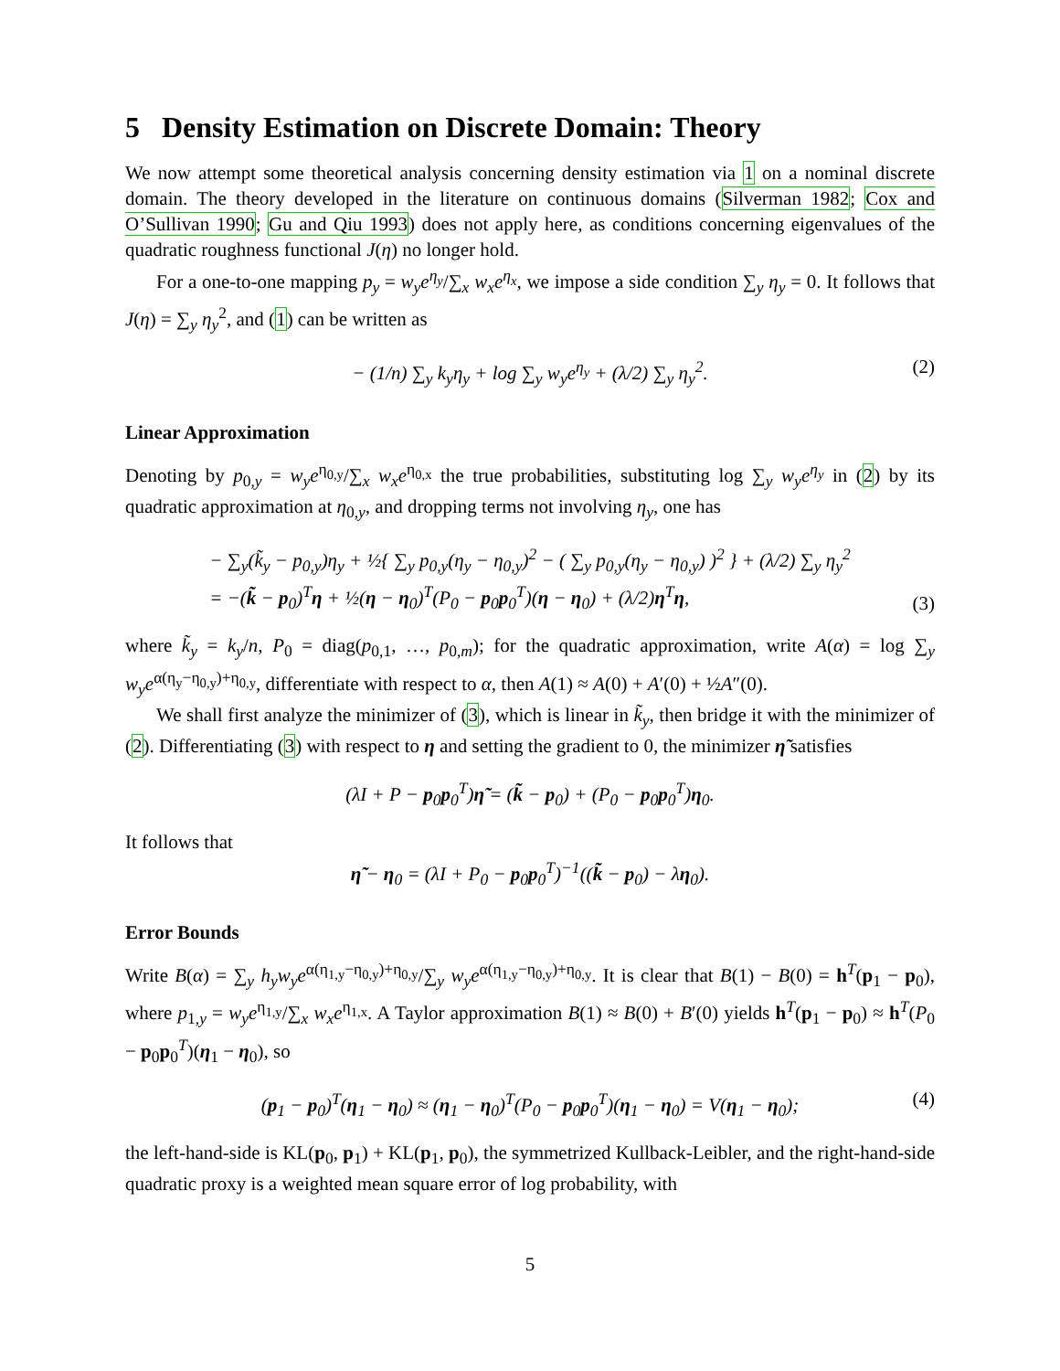5 Density Estimation on Discrete Domain: Theory
We now attempt some theoretical analysis concerning density estimation via 1 on a nominal discrete domain. The theory developed in the literature on continuous domains (Silverman 1982; Cox and O’Sullivan 1990; Gu and Qiu 1993) does not apply here, as conditions concerning eigenvalues of the quadratic roughness functional J(η) no longer hold.
For a one-to-one mapping p<sub>y</sub> = w<sub>y</sub>e<sup>η<sub>y</sub></sup>/∑<sub>x</sub> w<sub>x</sub>e<sup>η<sub>x</sub></sup>, we impose a side condition ∑<sub>y</sub> η<sub>y</sub> = 0. It follows that J(η) = ∑<sub>y</sub> η<sub>y</sub><sup>2</sup>, and (1) can be written as
− (1/n) ∑<sub>y</sub> k<sub>y</sub>η<sub>y</sub> + log ∑<sub>y</sub> w<sub>y</sub>e<sup>η<sub>y</sub></sup> + (λ/2) ∑<sub>y</sub> η<sub>y</sub><sup>2</sup>. (2)
Linear Approximation
Denoting by p<sub>0,y</sub> = w<sub>y</sub>e<sup>η<sub>0,y</sub></sup>/∑<sub>x</sub> w<sub>x</sub>e<sup>η<sub>0,x</sub></sup> the true probabilities, substituting log ∑<sub>y</sub> w<sub>y</sub>e<sup>η<sub>y</sub></sup> in (2) by its quadratic approximation at η<sub>0,y</sub>, and dropping terms not involving η<sub>y</sub>, one has
− ∑<sub>y</sub>(k̃<sub>y</sub> − p<sub>0,y</sub>)η<sub>y</sub> + ½{ ∑<sub>y</sub> p<sub>0,y</sub>(η<sub>y</sub> − η<sub>0,y</sub>)<sup>2</sup> − ( ∑<sub>y</sub> p<sub>0,y</sub>(η<sub>y</sub> − η<sub>0,y</sub>) )<sup>2</sup> } + (λ/2) ∑<sub>y</sub> η<sub>y</sub><sup>2</sup>
= −(k̃ − p<sub>0</sub>)<sup>T</sup>η + ½(η − η<sub>0</sub>)<sup>T</sup>(P<sub>0</sub> − p<sub>0</sub>p<sub>0</sub><sup>T</sup>)(η − η<sub>0</sub>) + (λ/2)η<sup>T</sup>η,
(3)
where k̃<sub>y</sub> = k<sub>y</sub>/n, P<sub>0</sub> = diag(p<sub>0,1</sub>, …, p<sub>0,m</sub>); for the quadratic approximation, write A(α) = log ∑<sub>y</sub> w<sub>y</sub>e<sup>α(η<sub>y</sub>−η<sub>0,y</sub>)+η<sub>0,y</sub></sup>, differentiate with respect to α, then A(1) ≈ A(0) + A′(0) + ½A″(0).
We shall first analyze the minimizer of (3), which is linear in k̃<sub>y</sub>, then bridge it with the minimizer of (2). Differentiating (3) with respect to η and setting the gradient to 0, the minimizer η̃ satisfies
(λI + P − p<sub>0</sub>p<sub>0</sub><sup>T</sup>)η̃ = (k̃ − p<sub>0</sub>) + (P<sub>0</sub> − p<sub>0</sub>p<sub>0</sub><sup>T</sup>)η<sub>0</sub>.
It follows that
η̃ − η<sub>0</sub> = (λI + P<sub>0</sub> − p<sub>0</sub>p<sub>0</sub><sup>T</sup>)<sup>−1</sup>((k̃ − p<sub>0</sub>) − λη<sub>0</sub>).
Error Bounds
Write B(α) = ∑<sub>y</sub> h<sub>y</sub>w<sub>y</sub>e<sup>α(η<sub>1,y</sub>−η<sub>0,y</sub>)+η<sub>0,y</sub></sup>/∑<sub>y</sub> w<sub>y</sub>e<sup>α(η<sub>1,y</sub>−η<sub>0,y</sub>)+η<sub>0,y</sub></sup>. It is clear that B(1) − B(0) = h<sup>T</sup>(p<sub>1</sub> − p<sub>0</sub>), where p<sub>1,y</sub> = w<sub>y</sub>e<sup>η<sub>1,y</sub></sup>/∑<sub>x</sub> w<sub>x</sub>e<sup>η<sub>1,x</sub></sup>. A Taylor approximation B(1) ≈ B(0) + B′(0) yields h<sup>T</sup>(p<sub>1</sub> − p<sub>0</sub>) ≈ h<sup>T</sup>(P<sub>0</sub> − p<sub>0</sub>p<sub>0</sub><sup>T</sup>)(η<sub>1</sub> − η<sub>0</sub>), so
(p<sub>1</sub> − p<sub>0</sub>)<sup>T</sup>(η<sub>1</sub> − η<sub>0</sub>) ≈ (η<sub>1</sub> − η<sub>0</sub>)<sup>T</sup>(P<sub>0</sub> − p<sub>0</sub>p<sub>0</sub><sup>T</sup>)(η<sub>1</sub> − η<sub>0</sub>) = V(η<sub>1</sub> − η<sub>0</sub>); (4)
the left-hand-side is KL(p<sub>0</sub>, p<sub>1</sub>) + KL(p<sub>1</sub>, p<sub>0</sub>), the symmetrized Kullback-Leibler, and the right-hand-side quadratic proxy is a weighted mean square error of log probability, with
5